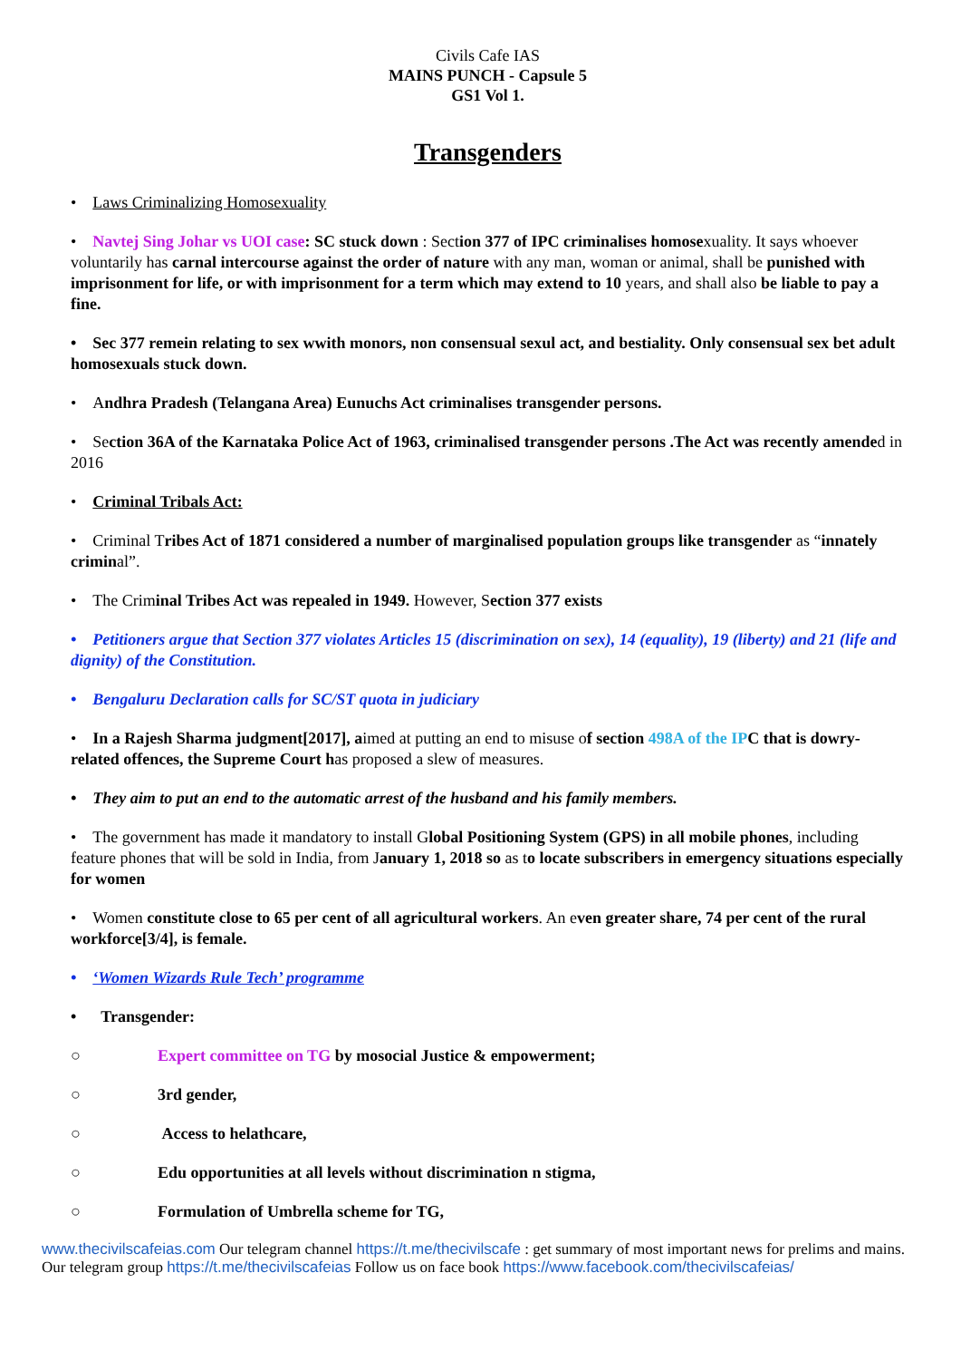Civils Cafe IAS
MAINS PUNCH - Capsule 5
GS1 Vol 1.
Transgenders
• Laws Criminalizing Homosexuality
• Navtej Sing Johar vs UOI case: SC stuck down : Section 377 of IPC criminalises homosexuality. It says whoever voluntarily has carnal intercourse against the order of nature with any man, woman or animal, shall be punished with imprisonment for life, or with imprisonment for a term which may extend to 10 years, and shall also be liable to pay a fine.
• Sec 377 remein relating to sex wwith monors, non consensual sexul act, and bestiality. Only consensual sex bet adult homosexuals stuck down.
• Andhra Pradesh (Telangana Area) Eunuchs Act criminalises transgender persons.
• Section 36A of the Karnataka Police Act of 1963, criminalised transgender persons .The Act was recently amended in 2016
• Criminal Tribals Act:
• Criminal Tribes Act of 1871 considered a number of marginalised population groups like transgender as “innately criminal”.
• The Criminal Tribes Act was repealed in 1949. However, Section 377 exists
• Petitioners argue that Section 377 violates Articles 15 (discrimination on sex), 14 (equality), 19 (liberty) and 21 (life and dignity) of the Constitution.
• Bengaluru Declaration calls for SC/ST quota in judiciary
• In a Rajesh Sharma judgment[2017], aimed at putting an end to misuse of section 498A of the IPC that is dowry-related offences, the Supreme Court has proposed a slew of measures.
• They aim to put an end to the automatic arrest of the husband and his family members.
• The government has made it mandatory to install Global Positioning System (GPS) in all mobile phones, including feature phones that will be sold in India, from January 1, 2018 so as to locate subscribers in emergency situations especially for women
• Women constitute close to 65 per cent of all agricultural workers. An even greater share, 74 per cent of the rural workforce[3/4], is female.
• ‘Women Wizards Rule Tech’ programme
• Transgender:
○ Expert committee on TG by mosocial Justice & empowerment;
○ 3rd gender,
○ Access to helathcare,
○ Edu opportunities at all levels without discrimination n stigma,
○ Formulation of Umbrella scheme for TG,
www.thecivilscafeias.com Our telegram channel https://t.me/thecivilscafe : get summary of most important news for prelims and mains. Our telegram group https://t.me/thecivilscafeias Follow us on face book https://www.facebook.com/thecivilscafeias/